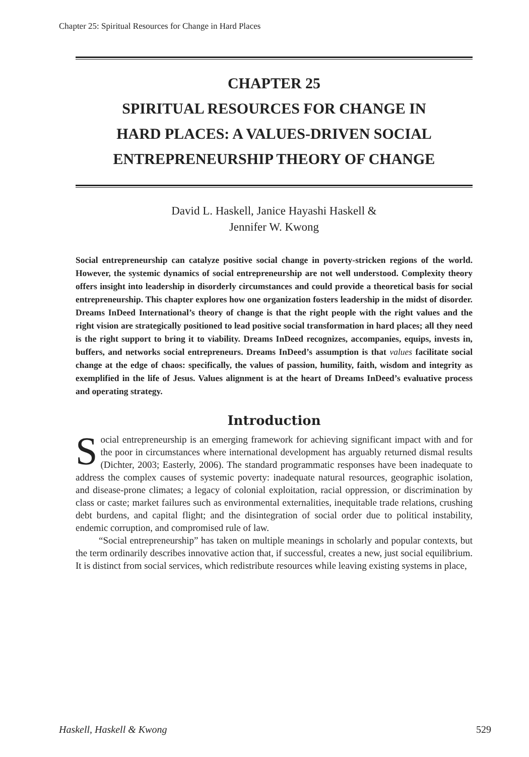Chapter 25: Spiritual Resources for Change in Hard Places
CHAPTER 25
SPIRITUAL RESOURCES FOR CHANGE IN
HARD PLACES: A VALUES-DRIVEN SOCIAL
ENTREPRENEURSHIP THEORY OF CHANGE
David L. Haskell, Janice Hayashi Haskell &
Jennifer W. Kwong
Social entrepreneurship can catalyze positive social change in poverty-stricken regions of the world. However, the systemic dynamics of social entrepreneurship are not well understood. Complexity theory offers insight into leadership in disorderly circumstances and could provide a theoretical basis for social entrepreneurship. This chapter explores how one organization fosters leadership in the midst of disorder. Dreams InDeed International’s theory of change is that the right people with the right values and the right vision are strategically positioned to lead positive social transformation in hard places; all they need is the right support to bring it to viability. Dreams InDeed recognizes, accompanies, equips, invests in, buffers, and networks social entrepreneurs. Dreams InDeed’s assumption is that values facilitate social change at the edge of chaos: specifically, the values of passion, humility, faith, wisdom and integrity as exemplified in the life of Jesus. Values alignment is at the heart of Dreams InDeed’s evaluative process and operating strategy.
Introduction
Social entrepreneurship is an emerging framework for achieving significant impact with and for the poor in circumstances where international development has arguably returned dismal results (Dichter, 2003; Easterly, 2006). The standard programmatic responses have been inadequate to address the complex causes of systemic poverty: inadequate natural resources, geographic isolation, and disease-prone climates; a legacy of colonial exploitation, racial oppression, or discrimination by class or caste; market failures such as environmental externalities, inequitable trade relations, crushing debt burdens, and capital flight; and the disintegration of social order due to political instability, endemic corruption, and compromised rule of law.
“Social entrepreneurship” has taken on multiple meanings in scholarly and popular contexts, but the term ordinarily describes innovative action that, if successful, creates a new, just social equilibrium. It is distinct from social services, which redistribute resources while leaving existing systems in place,
Haskell, Haskell & Kwong 529